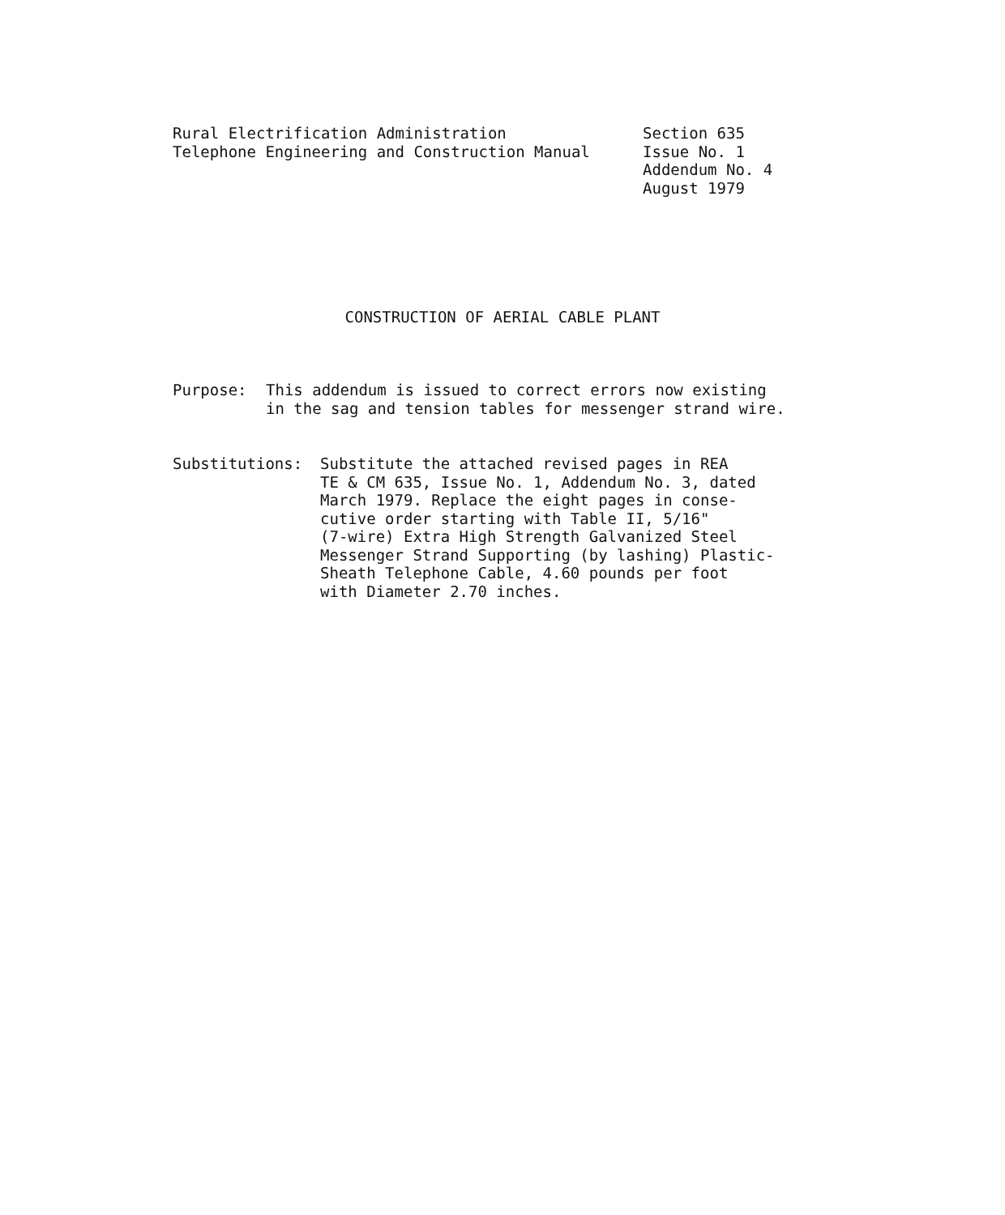Rural Electrification Administration
Telephone Engineering and Construction Manual
Section 635
Issue No. 1
Addendum No. 4
August 1979
CONSTRUCTION OF AERIAL CABLE PLANT
Purpose: This addendum is issued to correct errors now existing
in the sag and tension tables for messenger strand wire.
Substitutions: Substitute the attached revised pages in REA
TE & CM 635, Issue No. 1, Addendum No. 3, dated
March 1979. Replace the eight pages in conse-
cutive order starting with Table II, 5/16"
(7-wire) Extra High Strength Galvanized Steel
Messenger Strand Supporting (by lashing) Plastic-
Sheath Telephone Cable, 4.60 pounds per foot
with Diameter 2.70 inches.